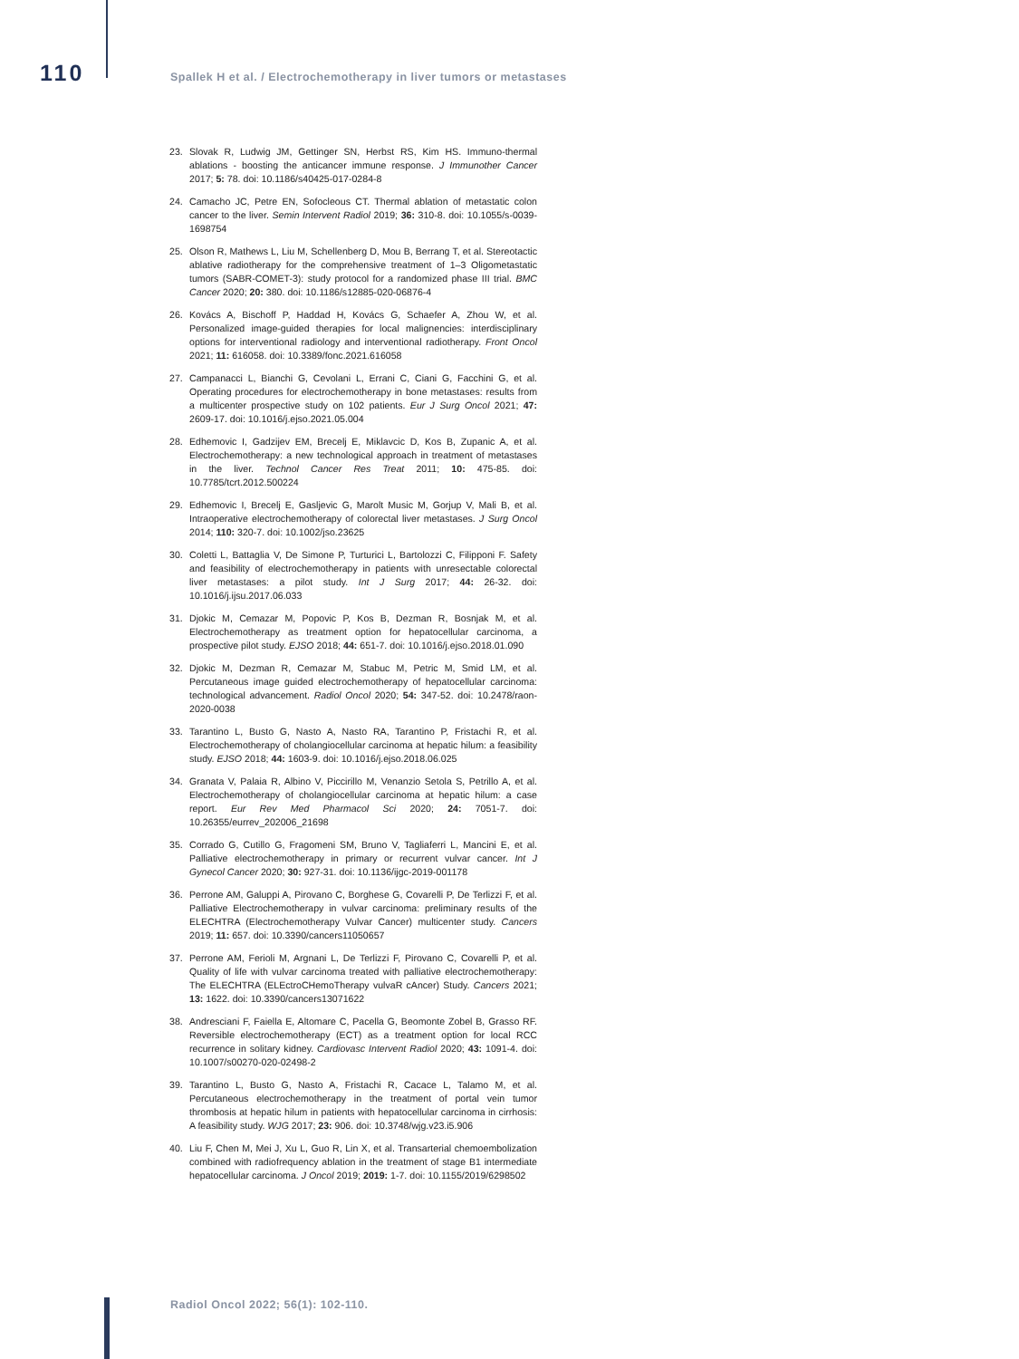110 Spallek H et al. / Electrochemotherapy in liver tumors or metastases
23. Slovak R, Ludwig JM, Gettinger SN, Herbst RS, Kim HS. Immuno-thermal ablations - boosting the anticancer immune response. J Immunother Cancer 2017; 5: 78. doi: 10.1186/s40425-017-0284-8
24. Camacho JC, Petre EN, Sofocleous CT. Thermal ablation of metastatic colon cancer to the liver. Semin Intervent Radiol 2019; 36: 310-8. doi: 10.1055/s-0039-1698754
25. Olson R, Mathews L, Liu M, Schellenberg D, Mou B, Berrang T, et al. Stereotactic ablative radiotherapy for the comprehensive treatment of 1–3 Oligometastatic tumors (SABR-COMET-3): study protocol for a randomized phase III trial. BMC Cancer 2020; 20: 380. doi: 10.1186/s12885-020-06876-4
26. Kovács A, Bischoff P, Haddad H, Kovács G, Schaefer A, Zhou W, et al. Personalized image-guided therapies for local malignencies: interdisciplinary options for interventional radiology and interventional radiotherapy. Front Oncol 2021; 11: 616058. doi: 10.3389/fonc.2021.616058
27. Campanacci L, Bianchi G, Cevolani L, Errani C, Ciani G, Facchini G, et al. Operating procedures for electrochemotherapy in bone metastases: results from a multicenter prospective study on 102 patients. Eur J Surg Oncol 2021; 47: 2609-17. doi: 10.1016/j.ejso.2021.05.004
28. Edhemovic I, Gadzijev EM, Brecelj E, Miklavcic D, Kos B, Zupanic A, et al. Electrochemotherapy: a new technological approach in treatment of metastases in the liver. Technol Cancer Res Treat 2011; 10: 475-85. doi: 10.7785/tcrt.2012.500224
29. Edhemovic I, Brecelj E, Gasljevic G, Marolt Music M, Gorjup V, Mali B, et al. Intraoperative electrochemotherapy of colorectal liver metastases. J Surg Oncol 2014; 110: 320-7. doi: 10.1002/jso.23625
30. Coletti L, Battaglia V, De Simone P, Turturici L, Bartolozzi C, Filipponi F. Safety and feasibility of electrochemotherapy in patients with unresectable colorectal liver metastases: a pilot study. Int J Surg 2017; 44: 26-32. doi: 10.1016/j.ijsu.2017.06.033
31. Djokic M, Cemazar M, Popovic P, Kos B, Dezman R, Bosnjak M, et al. Electrochemotherapy as treatment option for hepatocellular carcinoma, a prospective pilot study. EJSO 2018; 44: 651-7. doi: 10.1016/j.ejso.2018.01.090
32. Djokic M, Dezman R, Cemazar M, Stabuc M, Petric M, Smid LM, et al. Percutaneous image guided electrochemotherapy of hepatocellular carcinoma: technological advancement. Radiol Oncol 2020; 54: 347-52. doi: 10.2478/raon-2020-0038
33. Tarantino L, Busto G, Nasto A, Nasto RA, Tarantino P, Fristachi R, et al. Electrochemotherapy of cholangiocellular carcinoma at hepatic hilum: a feasibility study. EJSO 2018; 44: 1603-9. doi: 10.1016/j.ejso.2018.06.025
34. Granata V, Palaia R, Albino V, Piccirillo M, Venanzio Setola S, Petrillo A, et al. Electrochemotherapy of cholangiocellular carcinoma at hepatic hilum: a case report. Eur Rev Med Pharmacol Sci 2020; 24: 7051-7. doi: 10.26355/eurrev_202006_21698
35. Corrado G, Cutillo G, Fragomeni SM, Bruno V, Tagliaferri L, Mancini E, et al. Palliative electrochemotherapy in primary or recurrent vulvar cancer. Int J Gynecol Cancer 2020; 30: 927-31. doi: 10.1136/ijgc-2019-001178
36. Perrone AM, Galuppi A, Pirovano C, Borghese G, Covarelli P, De Terlizzi F, et al. Palliative Electrochemotherapy in vulvar carcinoma: preliminary results of the ELECHTRA (Electrochemotherapy Vulvar Cancer) multicenter study. Cancers 2019; 11: 657. doi: 10.3390/cancers11050657
37. Perrone AM, Ferioli M, Argnani L, De Terlizzi F, Pirovano C, Covarelli P, et al. Quality of life with vulvar carcinoma treated with palliative electrochemotherapy: The ELECHTRA (ELEctroCHemoTherapy vulvaR cAncer) Study. Cancers 2021; 13: 1622. doi: 10.3390/cancers13071622
38. Andresciani F, Faiella E, Altomare C, Pacella G, Beomonte Zobel B, Grasso RF. Reversible electrochemotherapy (ECT) as a treatment option for local RCC recurrence in solitary kidney. Cardiovasc Intervent Radiol 2020; 43: 1091-4. doi: 10.1007/s00270-020-02498-2
39. Tarantino L, Busto G, Nasto A, Fristachi R, Cacace L, Talamo M, et al. Percutaneous electrochemotherapy in the treatment of portal vein tumor thrombosis at hepatic hilum in patients with hepatocellular carcinoma in cirrhosis: A feasibility study. WJG 2017; 23: 906. doi: 10.3748/wjg.v23.i5.906
40. Liu F, Chen M, Mei J, Xu L, Guo R, Lin X, et al. Transarterial chemoembolization combined with radiofrequency ablation in the treatment of stage B1 intermediate hepatocellular carcinoma. J Oncol 2019; 2019: 1-7. doi: 10.1155/2019/6298502
Radiol Oncol 2022; 56(1): 102-110.